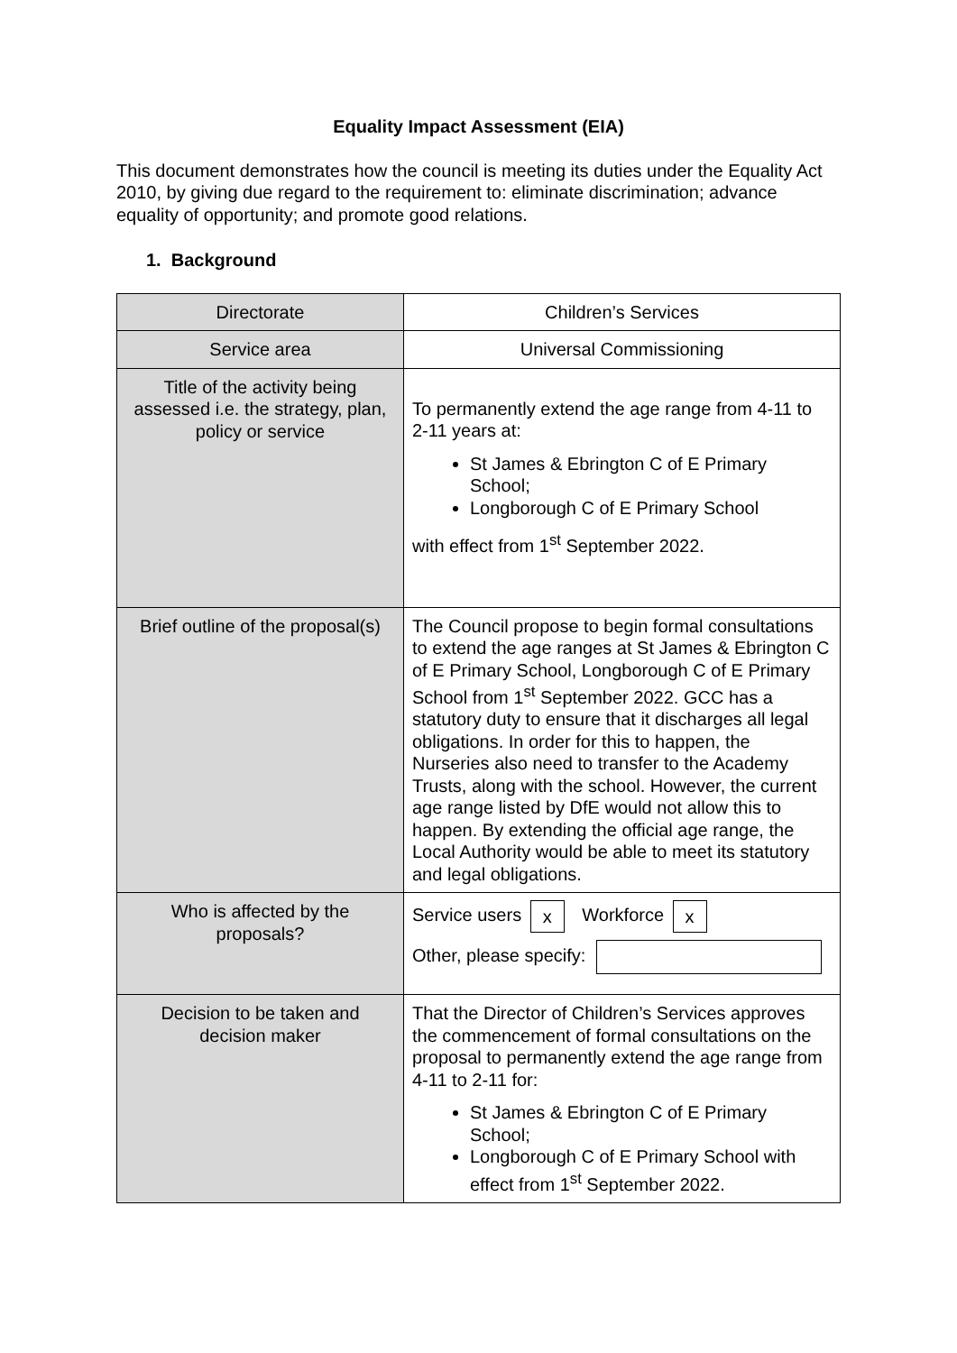Equality Impact Assessment (EIA)
This document demonstrates how the council is meeting its duties under the Equality Act 2010, by giving due regard to the requirement to: eliminate discrimination; advance equality of opportunity; and promote good relations.
1. Background
| Directorate | Children’s Services |
| Service area | Universal Commissioning |
| Title of the activity being assessed i.e. the strategy, plan, policy or service | To permanently extend the age range from 4-11 to 2-11 years at: St James & Ebrington C of E Primary School; Longborough C of E Primary School with effect from 1<sup>st</sup> September 2022. |
| Brief outline of the proposal(s) | The Council propose to begin formal consultations to extend the age ranges at St James & Ebrington C of E Primary School, Longborough C of E Primary School from 1<sup>st</sup> September 2022. GCC has a statutory duty to ensure that it discharges all legal obligations. In order for this to happen, the Nurseries also need to transfer to the Academy Trusts, along with the school. However, the current age range listed by DfE would not allow this to happen. By extending the official age range, the Local Authority would be able to meet its statutory and legal obligations. |
| Who is affected by the proposals? | Service users x Workforce x Other, please specify: |
| Decision to be taken and decision maker | That the Director of Children’s Services approves the commencement of formal consultations on the proposal to permanently extend the age range from 4-11 to 2-11 for: St James & Ebrington C of E Primary School; Longborough C of E Primary School with effect from 1<sup>st</sup> September 2022. |